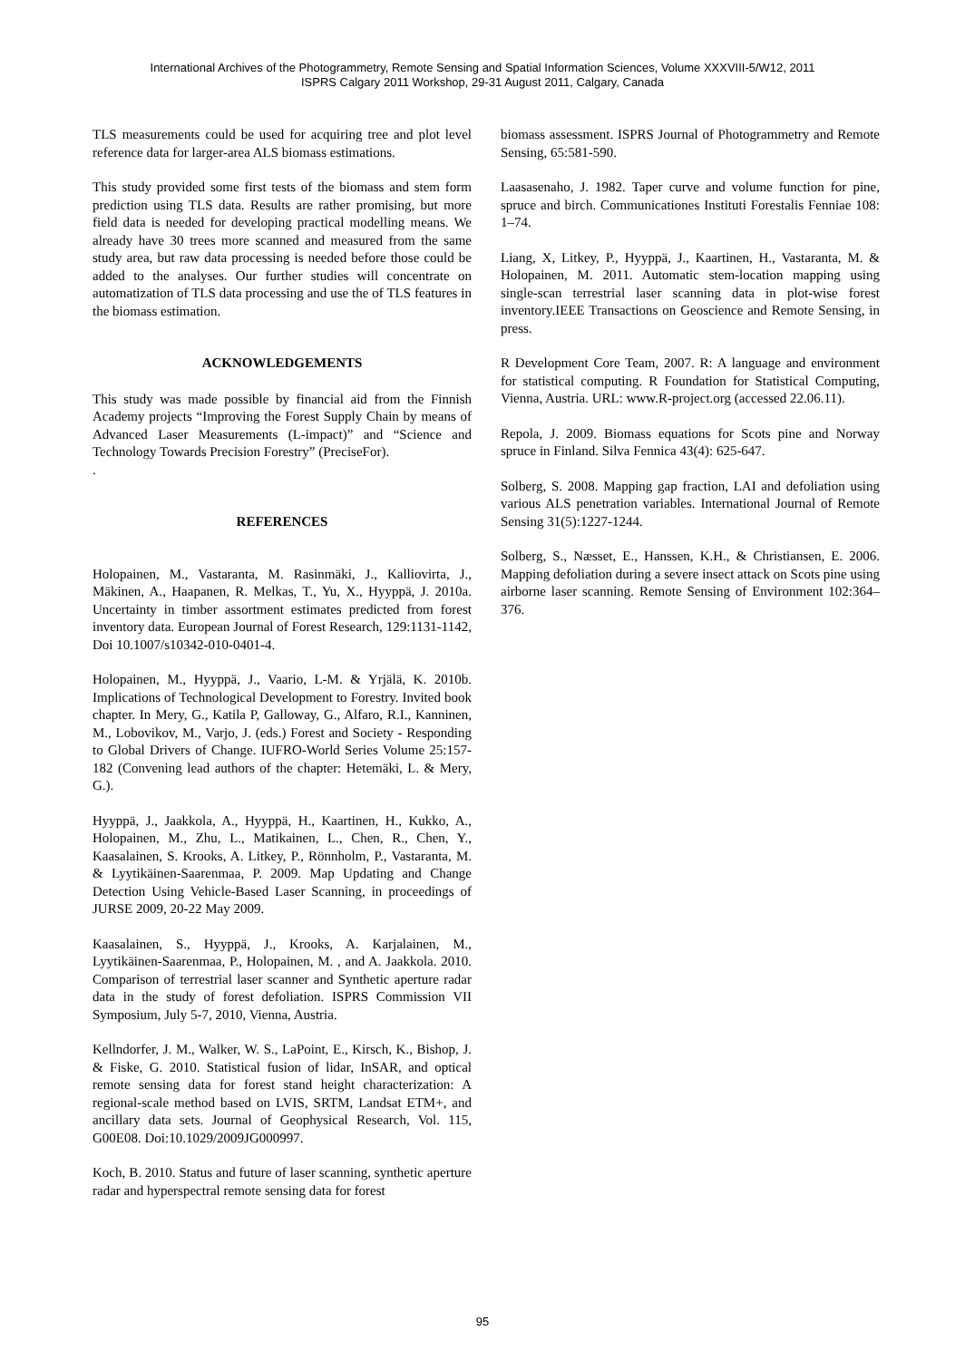International Archives of the Photogrammetry, Remote Sensing and Spatial Information Sciences, Volume XXXVIII-5/W12, 2011
ISPRS Calgary 2011 Workshop, 29-31 August 2011, Calgary, Canada
TLS measurements could be used for acquiring tree and plot level reference data for larger-area ALS biomass estimations.
This study provided some first tests of the biomass and stem form prediction using TLS data. Results are rather promising, but more field data is needed for developing practical modelling means. We already have 30 trees more scanned and measured from the same study area, but raw data processing is needed before those could be added to the analyses. Our further studies will concentrate on automatization of TLS data processing and use the of TLS features in the biomass estimation.
ACKNOWLEDGEMENTS
This study was made possible by financial aid from the Finnish Academy projects “Improving the Forest Supply Chain by means of Advanced Laser Measurements (L-impact)” and “Science and Technology Towards Precision Forestry” (PreciseFor).
.
REFERENCES
Holopainen, M., Vastaranta, M. Rasinmäki, J., Kalliovirta, J., Mäkinen, A., Haapanen, R. Melkas, T., Yu, X., Hyyppä, J. 2010a. Uncertainty in timber assortment estimates predicted from forest inventory data. European Journal of Forest Research, 129:1131-1142, Doi 10.1007/s10342-010-0401-4.
Holopainen, M., Hyyppä, J., Vaario, L-M. & Yrjälä, K. 2010b. Implications of Technological Development to Forestry. Invited book chapter. In Mery, G., Katila P, Galloway, G., Alfaro, R.I., Kanninen, M., Lobovikov, M., Varjo, J. (eds.) Forest and Society - Responding to Global Drivers of Change. IUFRO-World Series Volume 25:157-182 (Convening lead authors of the chapter: Hetemäki, L. & Mery, G.).
Hyyppä, J., Jaakkola, A., Hyyppä, H., Kaartinen, H., Kukko, A., Holopainen, M., Zhu, L., Matikainen, L., Chen, R., Chen, Y., Kaasalainen, S. Krooks, A. Litkey, P., Rönnholm, P., Vastaranta, M. & Lyytikäinen-Saarenmaa, P. 2009. Map Updating and Change Detection Using Vehicle-Based Laser Scanning, in proceedings of JURSE 2009, 20-22 May 2009.
Kaasalainen, S., Hyyppä, J., Krooks, A. Karjalainen, M., Lyytikäinen-Saarenmaa, P., Holopainen, M. , and A. Jaakkola. 2010. Comparison of terrestrial laser scanner and Synthetic aperture radar data in the study of forest defoliation. ISPRS Commission VII Symposium, July 5-7, 2010, Vienna, Austria.
Kellndorfer, J. M., Walker, W. S., LaPoint, E., Kirsch, K., Bishop, J. & Fiske, G. 2010. Statistical fusion of lidar, InSAR, and optical remote sensing data for forest stand height characterization: A regional-scale method based on LVIS, SRTM, Landsat ETM+, and ancillary data sets. Journal of Geophysical Research, Vol. 115, G00E08. Doi:10.1029/2009JG000997.
Koch, B. 2010. Status and future of laser scanning, synthetic aperture radar and hyperspectral remote sensing data for forest
biomass assessment. ISPRS Journal of Photogrammetry and Remote Sensing, 65:581-590.
Laasasenaho, J. 1982. Taper curve and volume function for pine, spruce and birch. Communicationes Instituti Forestalis Fenniae 108: 1–74.
Liang, X, Litkey, P., Hyyppä, J., Kaartinen, H., Vastaranta, M. & Holopainen, M. 2011. Automatic stem-location mapping using single-scan terrestrial laser scanning data in plot-wise forest inventory.IEEE Transactions on Geoscience and Remote Sensing, in press.
R Development Core Team, 2007. R: A language and environment for statistical computing. R Foundation for Statistical Computing, Vienna, Austria. URL: www.R-project.org (accessed 22.06.11).
Repola, J. 2009. Biomass equations for Scots pine and Norway spruce in Finland. Silva Fennica 43(4): 625-647.
Solberg, S. 2008. Mapping gap fraction, LAI and defoliation using various ALS penetration variables. International Journal of Remote Sensing 31(5):1227-1244.
Solberg, S., Næsset, E., Hanssen, K.H., & Christiansen, E. 2006. Mapping defoliation during a severe insect attack on Scots pine using airborne laser scanning. Remote Sensing of Environment 102:364–376.
95